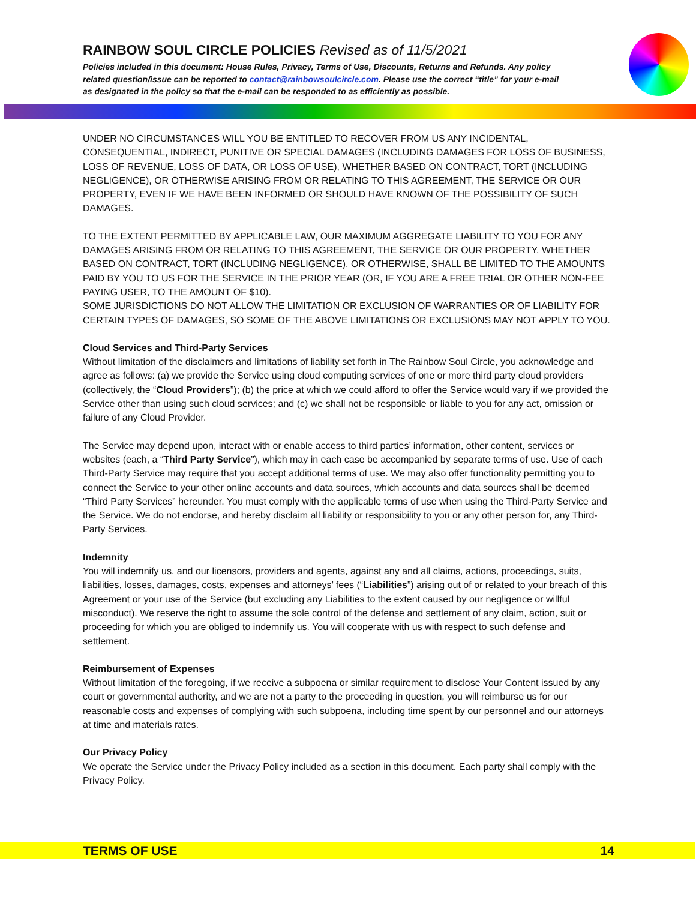RAINBOW SOUL CIRCLE POLICIES Revised as of 11/5/2021
Policies included in this document: House Rules, Privacy, Terms of Use, Discounts, Returns and Refunds. Any policy related question/issue can be reported to contact@rainbowsoulcircle.com. Please use the correct “title” for your e-mail as designated in the policy so that the e-mail can be responded to as efficiently as possible.
UNDER NO CIRCUMSTANCES WILL YOU BE ENTITLED TO RECOVER FROM US ANY INCIDENTAL, CONSEQUENTIAL, INDIRECT, PUNITIVE OR SPECIAL DAMAGES (INCLUDING DAMAGES FOR LOSS OF BUSINESS, LOSS OF REVENUE, LOSS OF DATA, OR LOSS OF USE), WHETHER BASED ON CONTRACT, TORT (INCLUDING NEGLIGENCE), OR OTHERWISE ARISING FROM OR RELATING TO THIS AGREEMENT, THE SERVICE OR OUR PROPERTY, EVEN IF WE HAVE BEEN INFORMED OR SHOULD HAVE KNOWN OF THE POSSIBILITY OF SUCH DAMAGES.
TO THE EXTENT PERMITTED BY APPLICABLE LAW, OUR MAXIMUM AGGREGATE LIABILITY TO YOU FOR ANY DAMAGES ARISING FROM OR RELATING TO THIS AGREEMENT, THE SERVICE OR OUR PROPERTY, WHETHER BASED ON CONTRACT, TORT (INCLUDING NEGLIGENCE), OR OTHERWISE, SHALL BE LIMITED TO THE AMOUNTS PAID BY YOU TO US FOR THE SERVICE IN THE PRIOR YEAR (OR, IF YOU ARE A FREE TRIAL OR OTHER NON-FEE PAYING USER, TO THE AMOUNT OF $10).
SOME JURISDICTIONS DO NOT ALLOW THE LIMITATION OR EXCLUSION OF WARRANTIES OR OF LIABILITY FOR CERTAIN TYPES OF DAMAGES, SO SOME OF THE ABOVE LIMITATIONS OR EXCLUSIONS MAY NOT APPLY TO YOU.
Cloud Services and Third-Party Services
Without limitation of the disclaimers and limitations of liability set forth in The Rainbow Soul Circle, you acknowledge and agree as follows: (a) we provide the Service using cloud computing services of one or more third party cloud providers (collectively, the “Cloud Providers”); (b) the price at which we could afford to offer the Service would vary if we provided the Service other than using such cloud services; and (c) we shall not be responsible or liable to you for any act, omission or failure of any Cloud Provider.
The Service may depend upon, interact with or enable access to third parties’ information, other content, services or websites (each, a “Third Party Service”), which may in each case be accompanied by separate terms of use. Use of each Third-Party Service may require that you accept additional terms of use. We may also offer functionality permitting you to connect the Service to your other online accounts and data sources, which accounts and data sources shall be deemed “Third Party Services” hereunder. You must comply with the applicable terms of use when using the Third-Party Service and the Service. We do not endorse, and hereby disclaim all liability or responsibility to you or any other person for, any Third-Party Services.
Indemnity
You will indemnify us, and our licensors, providers and agents, against any and all claims, actions, proceedings, suits, liabilities, losses, damages, costs, expenses and attorneys’ fees (“Liabilities”) arising out of or related to your breach of this Agreement or your use of the Service (but excluding any Liabilities to the extent caused by our negligence or willful misconduct). We reserve the right to assume the sole control of the defense and settlement of any claim, action, suit or proceeding for which you are obliged to indemnify us. You will cooperate with us with respect to such defense and settlement.
Reimbursement of Expenses
Without limitation of the foregoing, if we receive a subpoena or similar requirement to disclose Your Content issued by any court or governmental authority, and we are not a party to the proceeding in question, you will reimburse us for our reasonable costs and expenses of complying with such subpoena, including time spent by our personnel and our attorneys at time and materials rates.
Our Privacy Policy
We operate the Service under the Privacy Policy included as a section in this document. Each party shall comply with the Privacy Policy.
TERMS OF USE 14